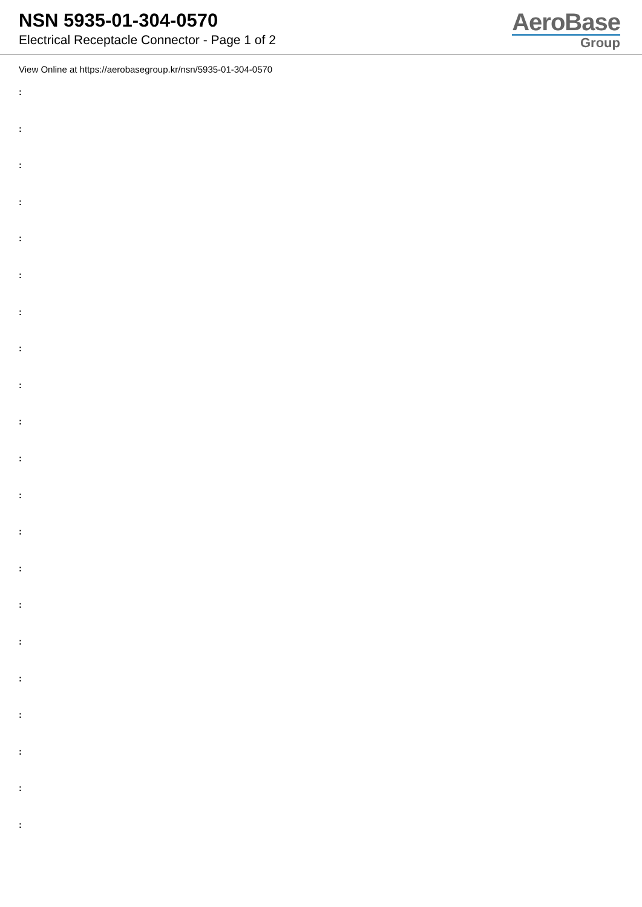NSN 5935-01-304-0570
Electrical Receptacle Connector - Page 1 of 2
AeroBase
Group
View Online at https://aerobasegroup.kr/nsn/5935-01-304-0570
:
:
:
:
:
:
:
:
:
:
:
:
:
:
:
:
:
:
:
:
: